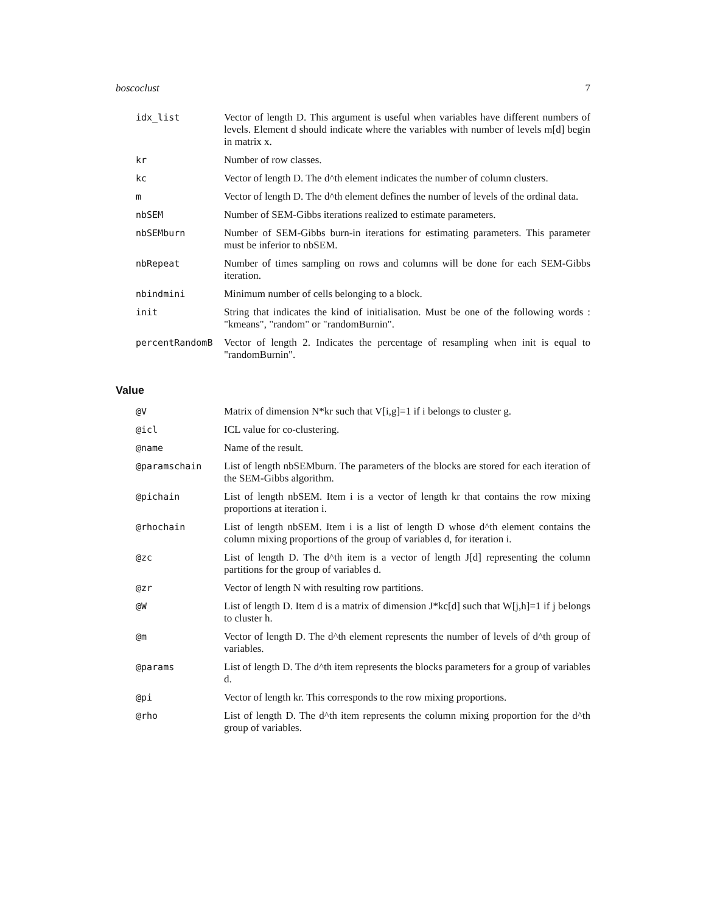boscoclust 7
| idx_list | Vector of length D. This argument is useful when variables have different numbers of levels. Element d should indicate where the variables with number of levels m[d] begin in matrix x. |
| kr | Number of row classes. |
| kc | Vector of length D. The d^th element indicates the number of column clusters. |
| m | Vector of length D. The d^th element defines the number of levels of the ordinal data. |
| nbSEM | Number of SEM-Gibbs iterations realized to estimate parameters. |
| nbSEMburn | Number of SEM-Gibbs burn-in iterations for estimating parameters. This parameter must be inferior to nbSEM. |
| nbRepeat | Number of times sampling on rows and columns will be done for each SEM-Gibbs iteration. |
| nbindmini | Minimum number of cells belonging to a block. |
| init | String that indicates the kind of initialisation. Must be one of the following words : "kmeans", "random" or "randomBurnin". |
| percentRandomB | Vector of length 2. Indicates the percentage of resampling when init is equal to "randomBurnin". |
Value
| @V | Matrix of dimension N*kr such that V[i,g]=1 if i belongs to cluster g. |
| @icl | ICL value for co-clustering. |
| @name | Name of the result. |
| @paramschain | List of length nbSEMburn. The parameters of the blocks are stored for each iteration of the SEM-Gibbs algorithm. |
| @pichain | List of length nbSEM. Item i is a vector of length kr that contains the row mixing proportions at iteration i. |
| @rhochain | List of length nbSEM. Item i is a list of length D whose d^th element contains the column mixing proportions of the group of variables d, for iteration i. |
| @zc | List of length D. The d^th item is a vector of length J[d] representing the column partitions for the group of variables d. |
| @zr | Vector of length N with resulting row partitions. |
| @W | List of length D. Item d is a matrix of dimension J*kc[d] such that W[j,h]=1 if j belongs to cluster h. |
| @m | Vector of length D. The d^th element represents the number of levels of d^th group of variables. |
| @params | List of length D. The d^th item represents the blocks parameters for a group of variables d. |
| @pi | Vector of length kr. This corresponds to the row mixing proportions. |
| @rho | List of length D. The d^th item represents the column mixing proportion for the d^th group of variables. |